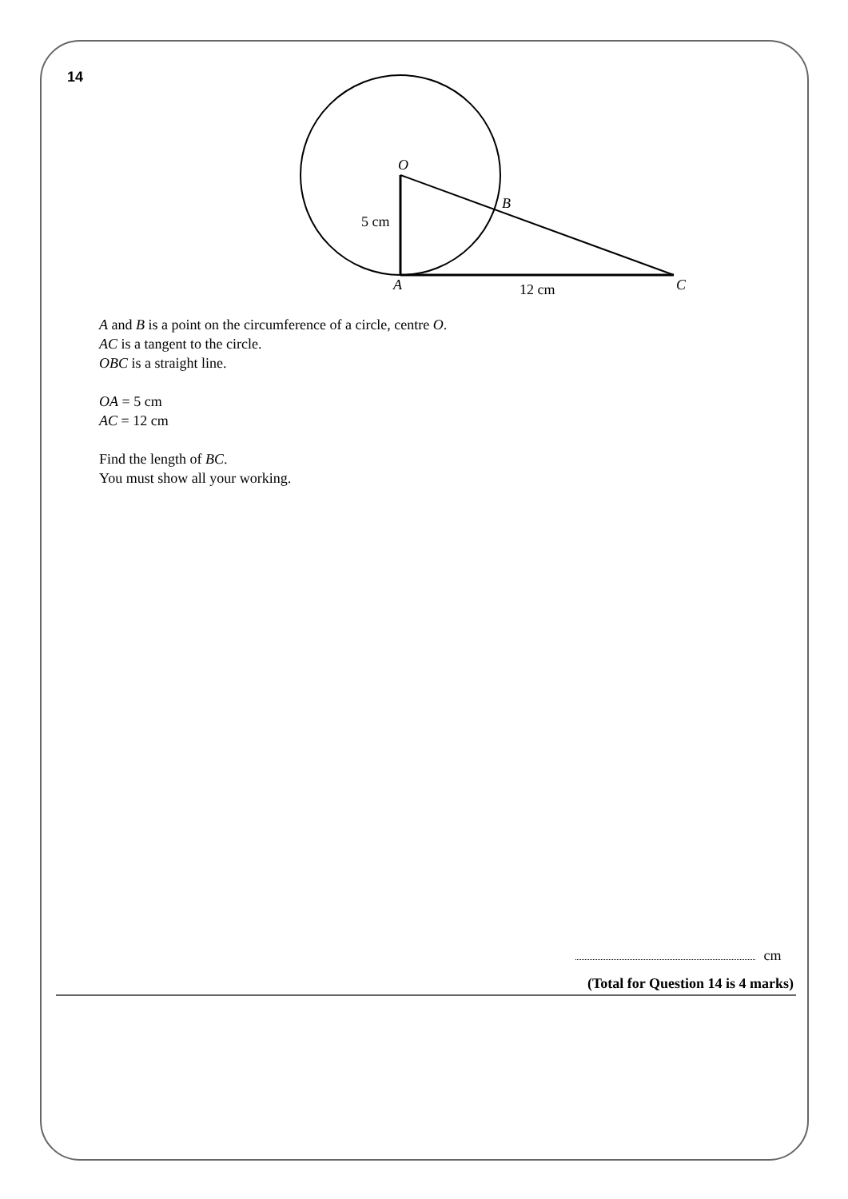14
O
B
5 cm
A
12 cm
C
A and B is a point on the circumference of a circle, centre O.
AC is a tangent to the circle.
OBC is a straight line.
OA = 5 cm
AC = 12 cm
Find the length of BC.
You must show all your working.
cm
(Total for Question 14 is 4 marks)